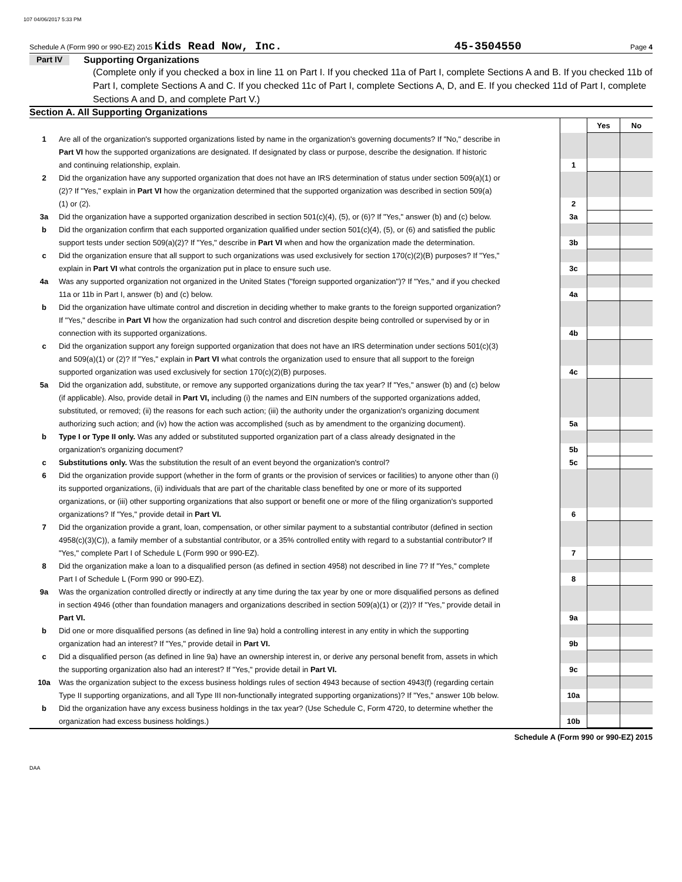107 04/06/2017 5:33 PM
Schedule A (Form 990 or 990-EZ) 2015 Kids Read Now, Inc. 45-3504550 Page 4
Part IV Supporting Organizations
(Complete only if you checked a box in line 11 on Part I. If you checked 11a of Part I, complete Sections A and B. If you checked 11b of Part I, complete Sections A and C. If you checked 11c of Part I, complete Sections A, D, and E. If you checked 11d of Part I, complete Sections A and D, and complete Part V.)
Section A. All Supporting Organizations
| | | | Yes | No |
| 1 | Are all of the organization's supported organizations listed by name in the organization's governing documents? If "No," describe in Part VI how the supported organizations are designated. If designated by class or purpose, describe the designation. If historic and continuing relationship, explain. | 1 | | |
| 2 | Did the organization have any supported organization that does not have an IRS determination of status under section 509(a)(1) or (2)? If "Yes," explain in Part VI how the organization determined that the supported organization was described in section 509(a)(1) or (2). | 2 | | |
| 3a | Did the organization have a supported organization described in section 501(c)(4), (5), or (6)? If "Yes," answer (b) and (c) below. | 3a | | |
| b | Did the organization confirm that each supported organization qualified under section 501(c)(4), (5), or (6) and satisfied the public support tests under section 509(a)(2)? If "Yes," describe in Part VI when and how the organization made the determination. | 3b | | |
| c | Did the organization ensure that all support to such organizations was used exclusively for section 170(c)(2)(B) purposes? If "Yes," explain in Part VI what controls the organization put in place to ensure such use. | 3c | | |
| 4a | Was any supported organization not organized in the United States ("foreign supported organization")? If "Yes," and if you checked 11a or 11b in Part I, answer (b) and (c) below. | 4a | | |
| b | Did the organization have ultimate control and discretion in deciding whether to make grants to the foreign supported organization? If "Yes," describe in Part VI how the organization had such control and discretion despite being controlled or supervised by or in connection with its supported organizations. | 4b | | |
| c | Did the organization support any foreign supported organization that does not have an IRS determination under sections 501(c)(3) and 509(a)(1) or (2)? If "Yes," explain in Part VI what controls the organization used to ensure that all support to the foreign supported organization was used exclusively for section 170(c)(2)(B) purposes. | 4c | | |
| 5a | Did the organization add, substitute, or remove any supported organizations during the tax year? If "Yes," answer (b) and (c) below (if applicable). Also, provide detail in Part VI, including (i) the names and EIN numbers of the supported organizations added, substituted, or removed; (ii) the reasons for each such action; (iii) the authority under the organization's organizing document authorizing such action; and (iv) how the action was accomplished (such as by amendment to the organizing document). | 5a | | |
| b | Type I or Type II only. Was any added or substituted supported organization part of a class already designated in the organization's organizing document? | 5b | | |
| c | Substitutions only. Was the substitution the result of an event beyond the organization's control? | 5c | | |
| 6 | Did the organization provide support (whether in the form of grants or the provision of services or facilities) to anyone other than (i) its supported organizations, (ii) individuals that are part of the charitable class benefited by one or more of its supported organizations, or (iii) other supporting organizations that also support or benefit one or more of the filing organization's supported organizations? If "Yes," provide detail in Part VI. | 6 | | |
| 7 | Did the organization provide a grant, loan, compensation, or other similar payment to a substantial contributor (defined in section 4958(c)(3)(C)), a family member of a substantial contributor, or a 35% controlled entity with regard to a substantial contributor? If "Yes," complete Part I of Schedule L (Form 990 or 990-EZ). | 7 | | |
| 8 | Did the organization make a loan to a disqualified person (as defined in section 4958) not described in line 7? If "Yes," complete Part I of Schedule L (Form 990 or 990-EZ). | 8 | | |
| 9a | Was the organization controlled directly or indirectly at any time during the tax year by one or more disqualified persons as defined in section 4946 (other than foundation managers and organizations described in section 509(a)(1) or (2))? If "Yes," provide detail in Part VI. | 9a | | |
| b | Did one or more disqualified persons (as defined in line 9a) hold a controlling interest in any entity in which the supporting organization had an interest? If "Yes," provide detail in Part VI. | 9b | | |
| c | Did a disqualified person (as defined in line 9a) have an ownership interest in, or derive any personal benefit from, assets in which the supporting organization also had an interest? If "Yes," provide detail in Part VI. | 9c | | |
| 10a | Was the organization subject to the excess business holdings rules of section 4943 because of section 4943(f) (regarding certain Type II supporting organizations, and all Type III non-functionally integrated supporting organizations)? If "Yes," answer 10b below. | 10a | | |
| b | Did the organization have any excess business holdings in the tax year? (Use Schedule C, Form 4720, to determine whether the organization had excess business holdings.) | 10b | | |
Schedule A (Form 990 or 990-EZ) 2015
DAA